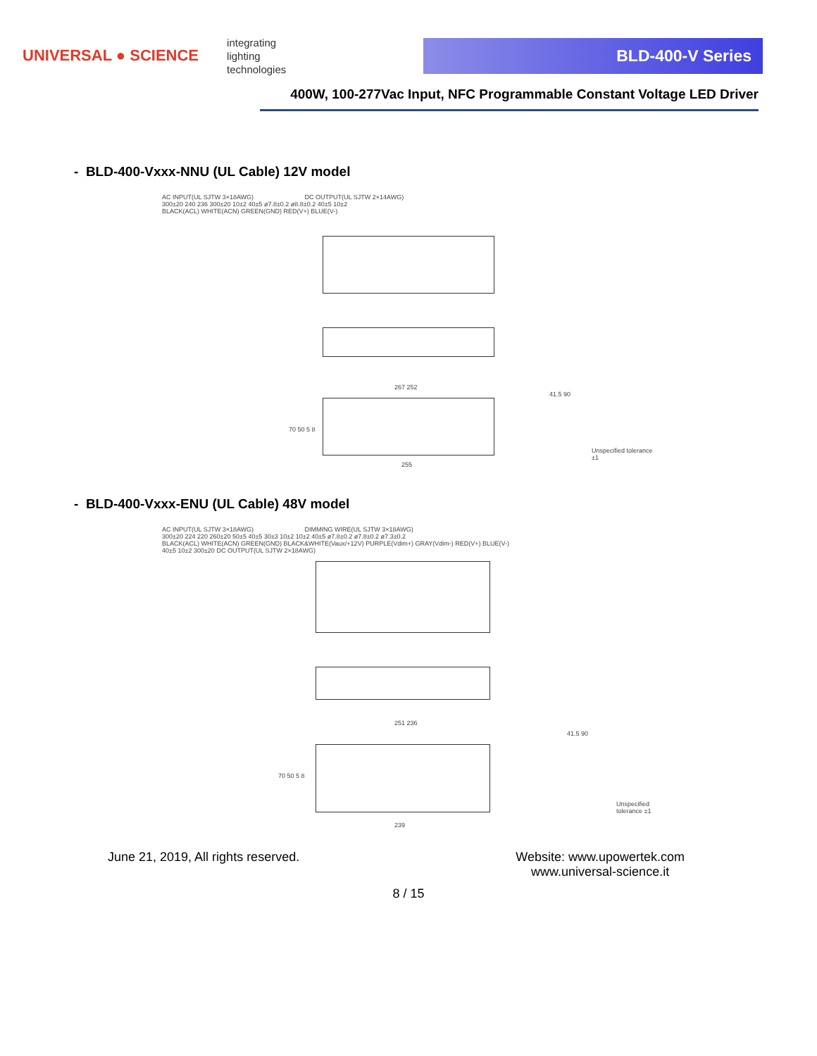UNIVERSAL ● SCIENCE integrating
lighting
technologies
BLD-400-V Series
400W, 100-277Vac Input, NFC Programmable Constant Voltage LED Driver
- BLD-400-Vxxx-NNU (UL Cable) 12V model
AC INPUT(UL SJTW 3×18AWG) DC OUTPUT(UL SJTW 2×14AWG)
300±20 240 236 300±20 10±2 40±5 ø7.8±0.2 ø8.8±0.2 40±5 10±2
BLACK(ACL) WHITE(ACN) GREEN(GND) RED(V+) BLUE(V-)
267 252
70 50 5 8
41.5 90
255
Unspecified tolerance ±1
- BLD-400-Vxxx-ENU (UL Cable) 48V model
AC INPUT(UL SJTW 3×18AWG) DIMMING WIRE(UL SJTW 3×18AWG)
300±20 224 220 260±20 50±5 40±5 30±3 10±2 10±2 40±5 ø7.8±0.2 ø7.8±0.2 ø7.3±0.2
BLACK(ACL) WHITE(ACN) GREEN(GND) BLACK&WHITE(Vaux/+12V) PURPLE(Vdim+) GRAY(Vdim-) RED(V+) BLUE(V-)
40±5 10±2 300±20 DC OUTPUT(UL SJTW 2×18AWG)
251 236
70 50 5 8
41.5 90
239
Unspecified tolerance ±1
June 21, 2019, All rights reserved. Website: www.upowertek.com
www.universal-science.it
8 / 15